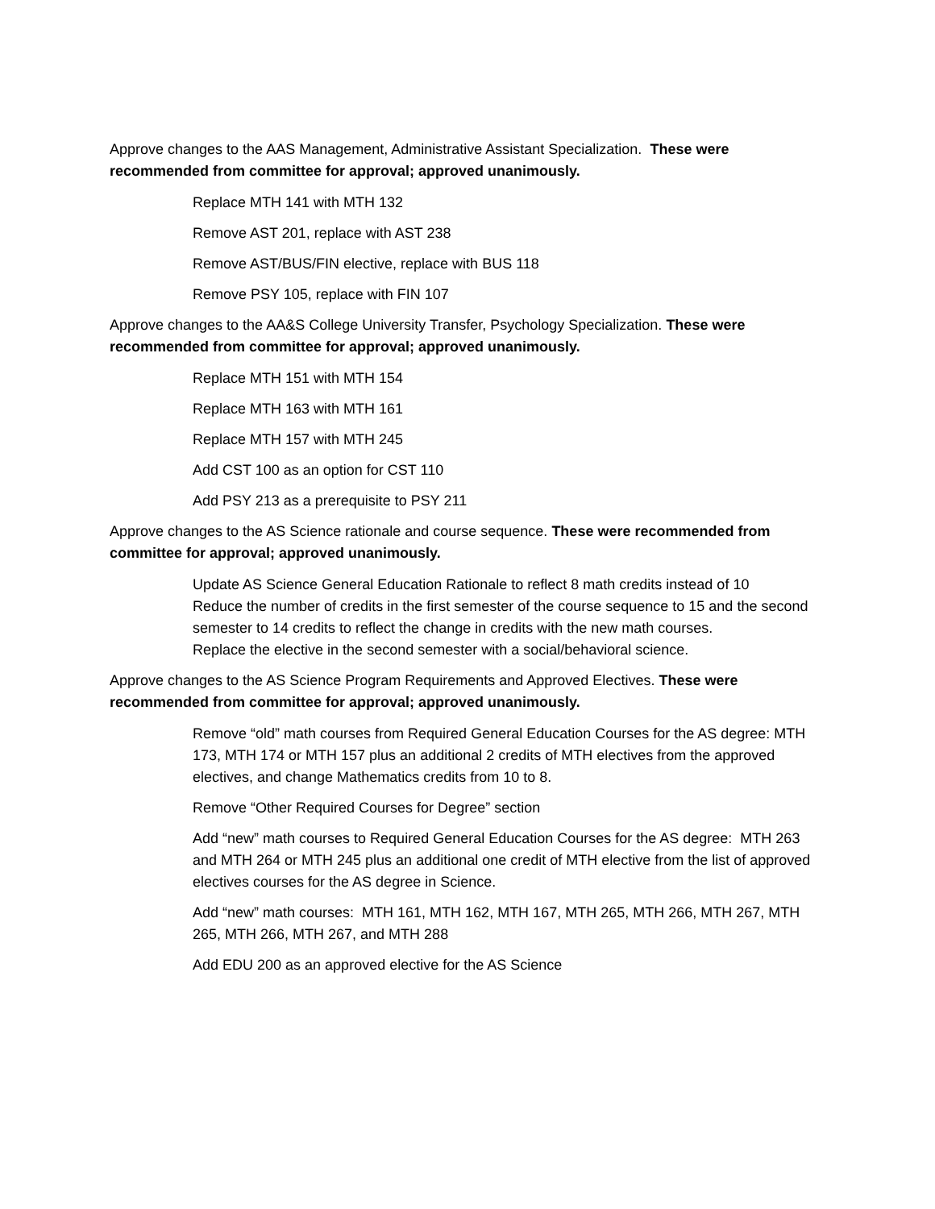Approve changes to the AAS Management, Administrative Assistant Specialization. These were recommended from committee for approval; approved unanimously.
Replace MTH 141 with MTH 132
Remove AST 201, replace with AST 238
Remove AST/BUS/FIN elective, replace with BUS 118
Remove PSY 105, replace with FIN 107
Approve changes to the AA&S College University Transfer, Psychology Specialization. These were recommended from committee for approval; approved unanimously.
Replace MTH 151 with MTH 154
Replace MTH 163 with MTH 161
Replace MTH 157 with MTH 245
Add CST 100 as an option for CST 110
Add PSY 213 as a prerequisite to PSY 211
Approve changes to the AS Science rationale and course sequence. These were recommended from committee for approval; approved unanimously.
Update AS Science General Education Rationale to reflect 8 math credits instead of 10
Reduce the number of credits in the first semester of the course sequence to 15 and the second semester to 14 credits to reflect the change in credits with the new math courses.
Replace the elective in the second semester with a social/behavioral science.
Approve changes to the AS Science Program Requirements and Approved Electives. These were recommended from committee for approval; approved unanimously.
Remove “old” math courses from Required General Education Courses for the AS degree: MTH 173, MTH 174 or MTH 157 plus an additional 2 credits of MTH electives from the approved electives, and change Mathematics credits from 10 to 8.
Remove “Other Required Courses for Degree” section
Add “new” math courses to Required General Education Courses for the AS degree: MTH 263 and MTH 264 or MTH 245 plus an additional one credit of MTH elective from the list of approved electives courses for the AS degree in Science.
Add “new” math courses: MTH 161, MTH 162, MTH 167, MTH 265, MTH 266, MTH 267, MTH 265, MTH 266, MTH 267, and MTH 288
Add EDU 200 as an approved elective for the AS Science